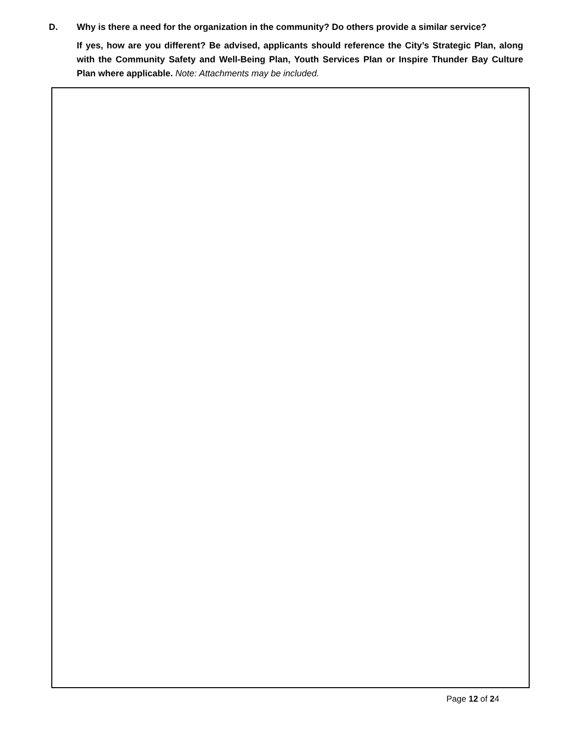D. Why is there a need for the organization in the community? Do others provide a similar service?
If yes, how are you different? Be advised, applicants should reference the City’s Strategic Plan, along with the Community Safety and Well-Being Plan, Youth Services Plan or Inspire Thunder Bay Culture Plan where applicable. Note: Attachments may be included.
Page 12 of 24